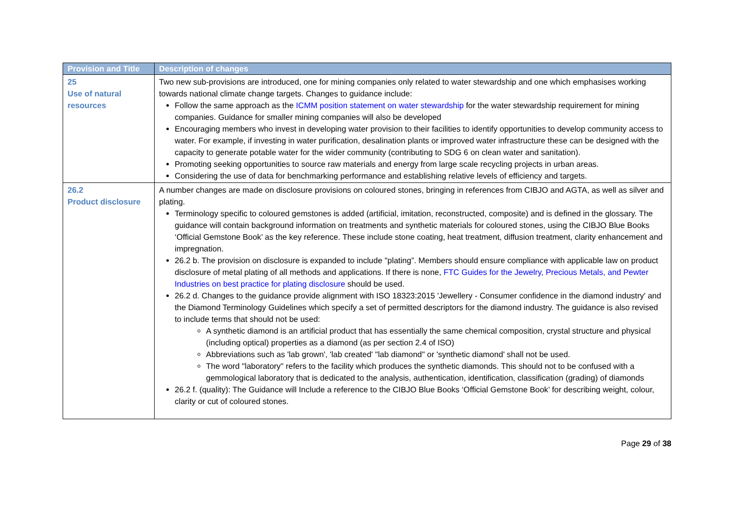| Provision and Title | Description of changes |
| --- | --- |
| 25 Use of natural resources | Two new sub-provisions are introduced, one for mining companies only related to water stewardship and one which emphasises working towards national climate change targets. Changes to guidance include: Follow the same approach as the ICMM position statement on water stewardship for the water stewardship requirement for mining companies. Guidance for smaller mining companies will also be developed Encouraging members who invest in developing water provision to their facilities to identify opportunities to develop community access to water. For example, if investing in water purification, desalination plants or improved water infrastructure these can be designed with the capacity to generate potable water for the wider community (contributing to SDG 6 on clean water and sanitation). Promoting seeking opportunities to source raw materials and energy from large scale recycling projects in urban areas. Considering the use of data for benchmarking performance and establishing relative levels of efficiency and targets. |
| 26.2 Product disclosure | A number changes are made on disclosure provisions on coloured stones, bringing in references from CIBJO and AGTA, as well as silver and plating. Terminology specific to coloured gemstones is added (artificial, imitation, reconstructed, composite) and is defined in the glossary. The guidance will contain background information on treatments and synthetic materials for coloured stones, using the CIBJO Blue Books ‘Official Gemstone Book’ as the key reference. These include stone coating, heat treatment, diffusion treatment, clarity enhancement and impregnation. 26.2 b. The provision on disclosure is expanded to include "plating”. Members should ensure compliance with applicable law on product disclosure of metal plating of all methods and applications. If there is none, FTC Guides for the Jewelry, Precious Metals, and Pewter Industries on best practice for plating disclosure should be used. 26.2 d. Changes to the guidance provide alignment with ISO 18323:2015 'Jewellery - Consumer confidence in the diamond industry' and the Diamond Terminology Guidelines which specify a set of permitted descriptors for the diamond industry. The guidance is also revised to include terms that should not be used: A synthetic diamond is an artificial product that has essentially the same chemical composition, crystal structure and physical (including optical) properties as a diamond (as per section 2.4 of ISO) Abbreviations such as 'lab grown', 'lab created' "lab diamond" or 'synthetic diamond' shall not be used. The word "laboratory" refers to the facility which produces the synthetic diamonds. This should not to be confused with a gemmological laboratory that is dedicated to the analysis, authentication, identification, classification (grading) of diamonds 26.2 f. (quality): The Guidance will Include a reference to the CIBJO Blue Books ‘Official Gemstone Book’ for describing weight, colour, clarity or cut of coloured stones. |
Page 29 of 38